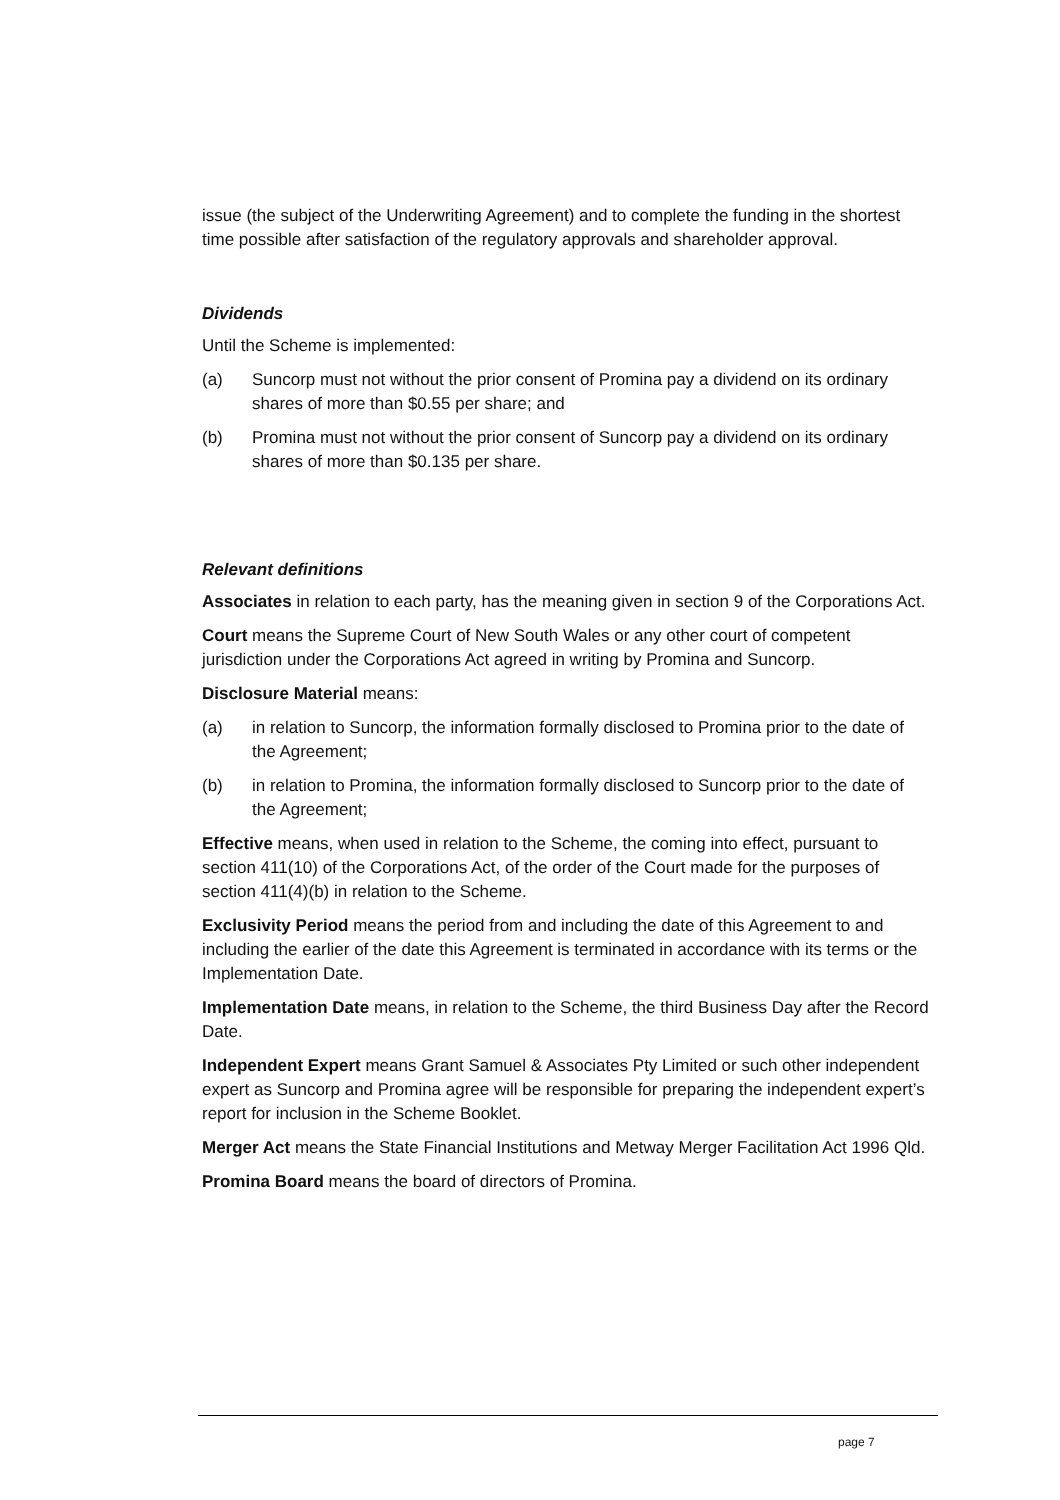issue (the subject of the Underwriting Agreement) and to complete the funding in the shortest time possible after satisfaction of the regulatory approvals and shareholder approval.
Dividends
Until the Scheme is implemented:
(a) Suncorp must not without the prior consent of Promina pay a dividend on its ordinary shares of more than $0.55 per share; and
(b) Promina must not without the prior consent of Suncorp pay a dividend on its ordinary shares of more than $0.135 per share.
Relevant definitions
Associates in relation to each party, has the meaning given in section 9 of the Corporations Act.
Court means the Supreme Court of New South Wales or any other court of competent jurisdiction under the Corporations Act agreed in writing by Promina and Suncorp.
Disclosure Material means:
(a) in relation to Suncorp, the information formally disclosed to Promina prior to the date of the Agreement;
(b) in relation to Promina, the information formally disclosed to Suncorp prior to the date of the Agreement;
Effective means, when used in relation to the Scheme, the coming into effect, pursuant to section 411(10) of the Corporations Act, of the order of the Court made for the purposes of section 411(4)(b) in relation to the Scheme.
Exclusivity Period means the period from and including the date of this Agreement to and including the earlier of the date this Agreement is terminated in accordance with its terms or the Implementation Date.
Implementation Date means, in relation to the Scheme, the third Business Day after the Record Date.
Independent Expert means Grant Samuel & Associates Pty Limited or such other independent expert as Suncorp and Promina agree will be responsible for preparing the independent expert’s report for inclusion in the Scheme Booklet.
Merger Act means the State Financial Institutions and Metway Merger Facilitation Act 1996 Qld.
Promina Board means the board of directors of Promina.
page 7